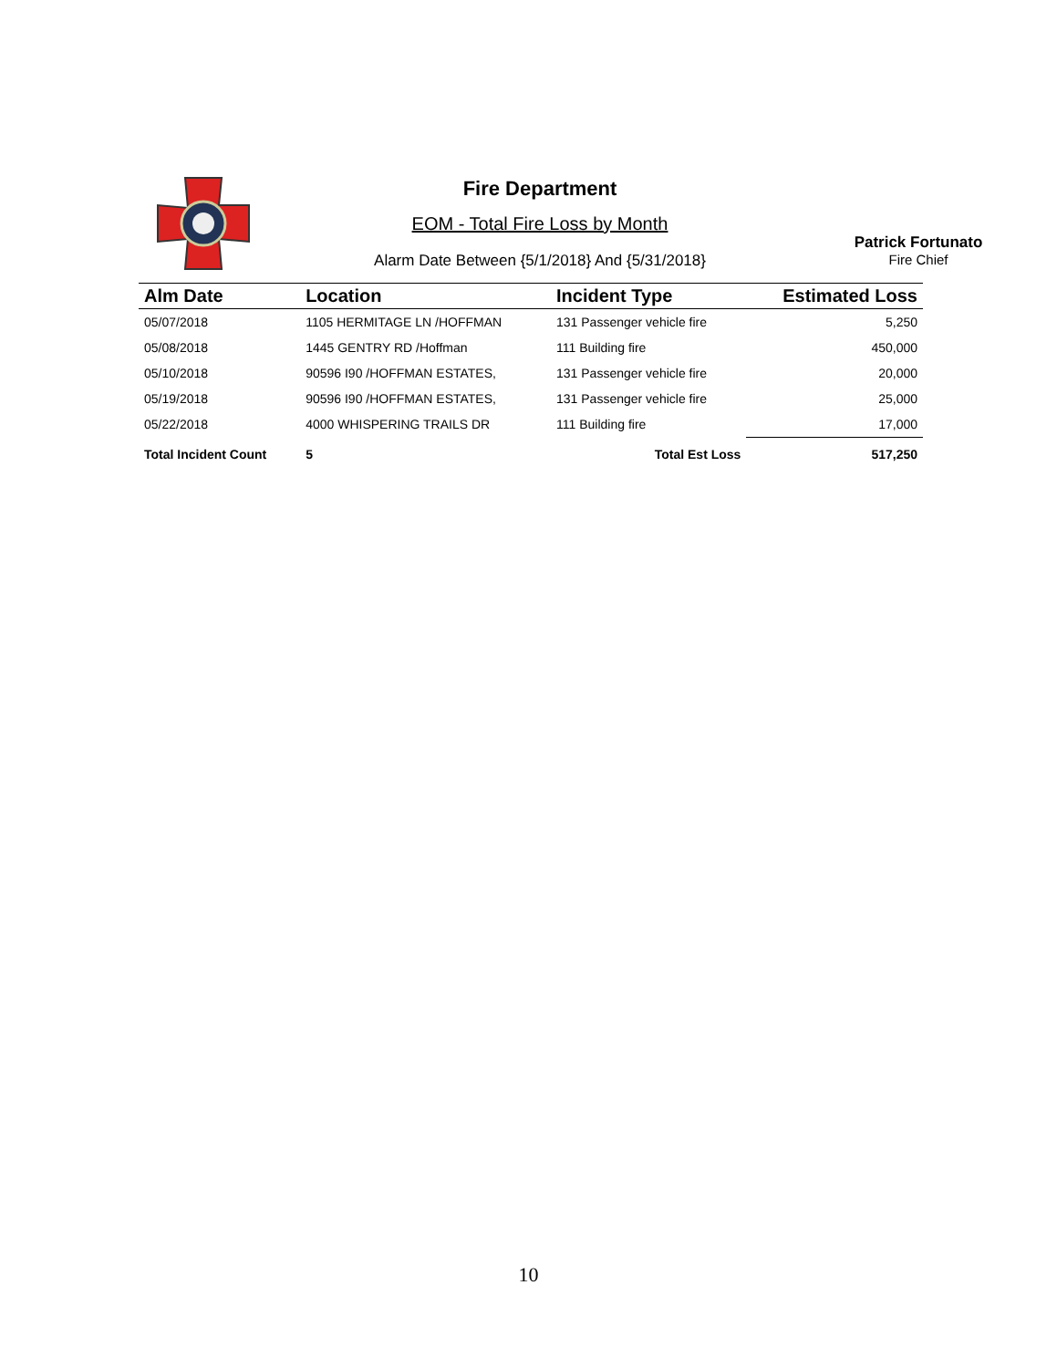Fire Department
EOM - Total Fire Loss by Month
Alarm Date Between {5/1/2018} And {5/31/2018}
Patrick Fortunato
Fire Chief
| Alm Date | Location | Incident Type | Estimated Loss |
| --- | --- | --- | --- |
| 05/07/2018 | 1105 HERMITAGE LN /HOFFMAN | 131 Passenger vehicle fire | 5,250 |
| 05/08/2018 | 1445 GENTRY RD /Hoffman | 111 Building fire | 450,000 |
| 05/10/2018 | 90596 I90 /HOFFMAN ESTATES, | 131 Passenger vehicle fire | 20,000 |
| 05/19/2018 | 90596 I90 /HOFFMAN ESTATES, | 131 Passenger vehicle fire | 25,000 |
| 05/22/2018 | 4000 WHISPERING TRAILS DR | 111 Building fire | 17,000 |
| Total Incident Count | 5 | Total Est Loss | 517,250 |
10